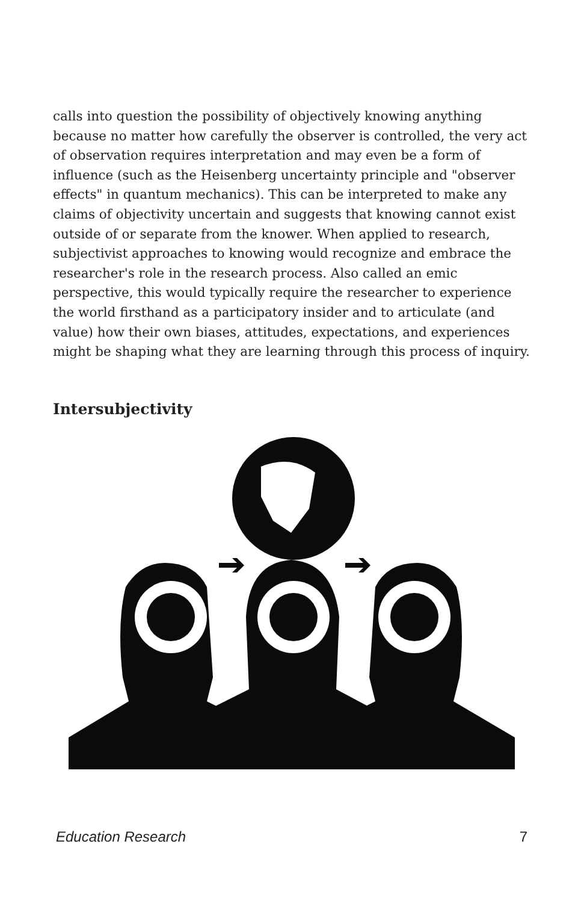calls into question the possibility of objectively knowing anything because no matter how carefully the observer is controlled, the very act of observation requires interpretation and may even be a form of influence (such as the Heisenberg uncertainty principle and "observer effects" in quantum mechanics). This can be interpreted to make any claims of objectivity uncertain and suggests that knowing cannot exist outside of or separate from the knower. When applied to research, subjectivist approaches to knowing would recognize and embrace the researcher's role in the research process. Also called an emic perspective, this would typically require the researcher to experience the world firsthand as a participatory insider and to articulate (and value) how their own biases, attitudes, expectations, and experiences might be shaping what they are learning through this process of inquiry.
Intersubjectivity
Education Research 7